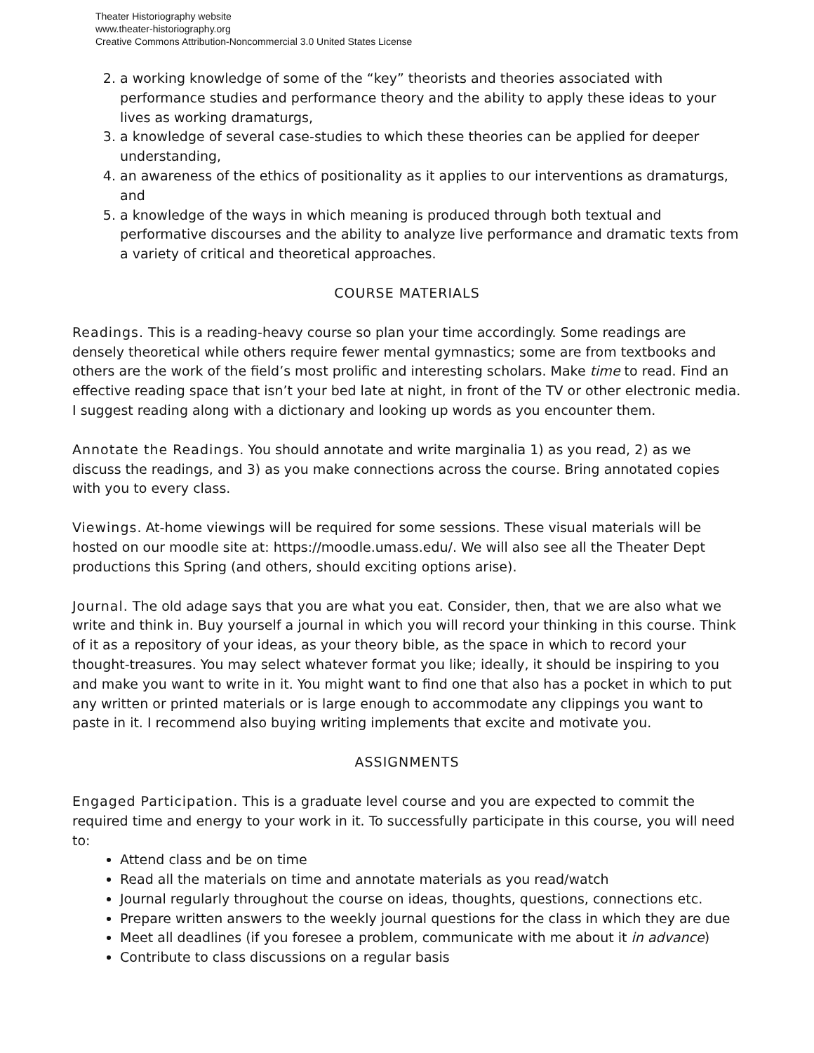Theater Historiography website
www.theater-historiography.org
Creative Commons Attribution-Noncommercial 3.0 United States License
2. a working knowledge of some of the “key” theorists and theories associated with performance studies and performance theory and the ability to apply these ideas to your lives as working dramaturgs,
3. a knowledge of several case-studies to which these theories can be applied for deeper understanding,
4. an awareness of the ethics of positionality as it applies to our interventions as dramaturgs, and
5. a knowledge of the ways in which meaning is produced through both textual and performative discourses and the ability to analyze live performance and dramatic texts from a variety of critical and theoretical approaches.
COURSE MATERIALS
Readings. This is a reading-heavy course so plan your time accordingly. Some readings are densely theoretical while others require fewer mental gymnastics; some are from textbooks and others are the work of the field’s most prolific and interesting scholars. Make time to read. Find an effective reading space that isn’t your bed late at night, in front of the TV or other electronic media. I suggest reading along with a dictionary and looking up words as you encounter them.
Annotate the Readings. You should annotate and write marginalia 1) as you read, 2) as we discuss the readings, and 3) as you make connections across the course. Bring annotated copies with you to every class.
Viewings. At-home viewings will be required for some sessions. These visual materials will be hosted on our moodle site at: https://moodle.umass.edu/. We will also see all the Theater Dept productions this Spring (and others, should exciting options arise).
Journal. The old adage says that you are what you eat. Consider, then, that we are also what we write and think in. Buy yourself a journal in which you will record your thinking in this course. Think of it as a repository of your ideas, as your theory bible, as the space in which to record your thought-treasures. You may select whatever format you like; ideally, it should be inspiring to you and make you want to write in it. You might want to find one that also has a pocket in which to put any written or printed materials or is large enough to accommodate any clippings you want to paste in it. I recommend also buying writing implements that excite and motivate you.
ASSIGNMENTS
Engaged Participation. This is a graduate level course and you are expected to commit the required time and energy to your work in it. To successfully participate in this course, you will need to:
Attend class and be on time
Read all the materials on time and annotate materials as you read/watch
Journal regularly throughout the course on ideas, thoughts, questions, connections etc.
Prepare written answers to the weekly journal questions for the class in which they are due
Meet all deadlines (if you foresee a problem, communicate with me about it in advance)
Contribute to class discussions on a regular basis